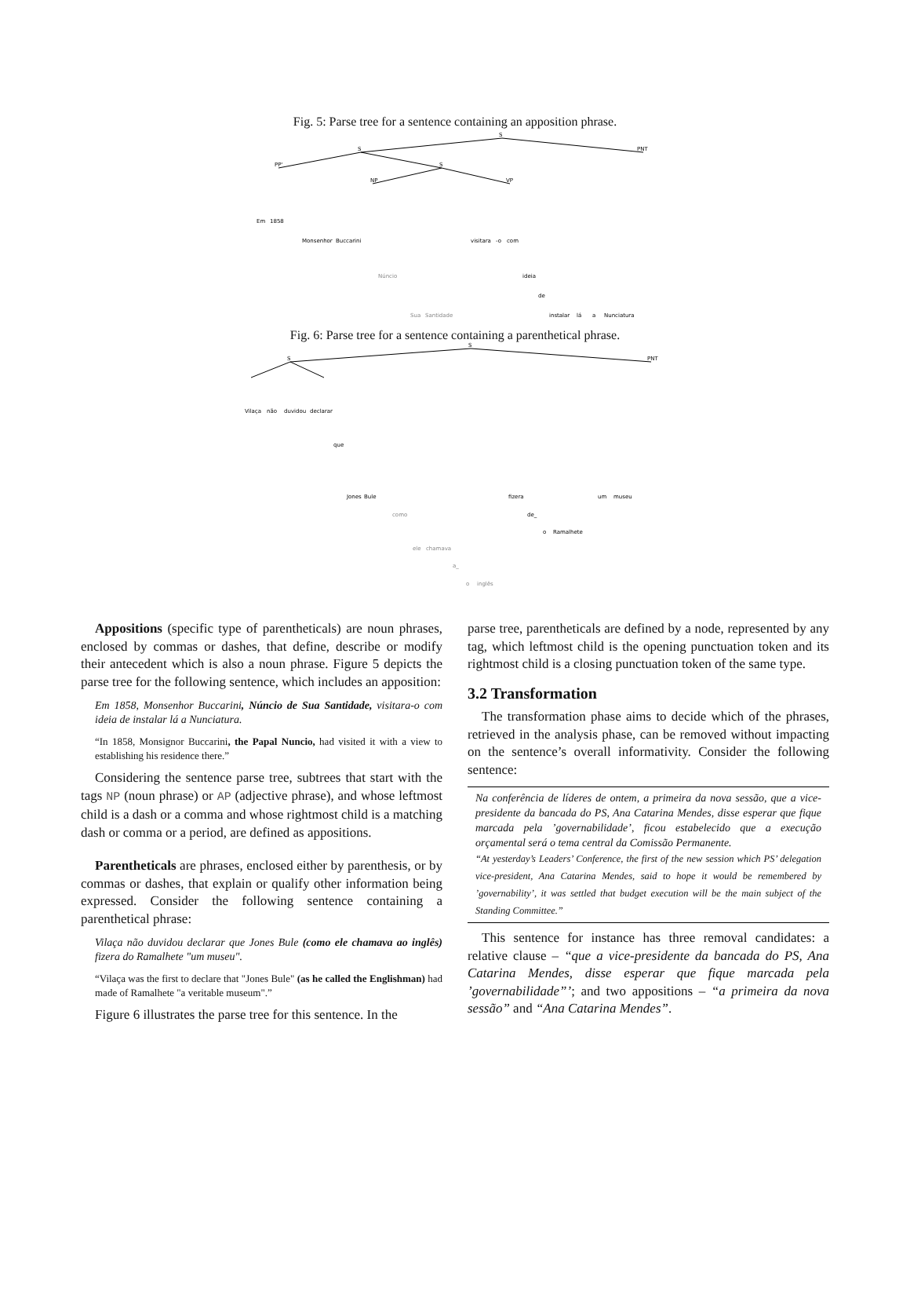Fig. 5: Parse tree for a sentence containing an apposition phrase.
S
S
PNT
PP'
S
NP
VP
Em
1858
Monsenhor
Buccarini
Núncio
Sua
Santidade
visitara
-o
com
ideia
de
instalar
lá
a
Nunciatura
Fig. 6: Parse tree for a sentence containing a parenthetical phrase.
S
S
PNT
Vilaça
não
duvidou
declarar
que
Jones
Bule
como
ele
chamava
a_
o
inglês
fizera
de_
o
Ramalhete
um
museu
Appositions (specific type of parentheticals) are noun phrases, enclosed by commas or dashes, that define, describe or modify their antecedent which is also a noun phrase. Figure 5 depicts the parse tree for the following sentence, which includes an apposition:
Em 1858, Monsenhor Buccarini, Núncio de Sua Santidade, visitara-o com ideia de instalar lá a Nunciatura.
“In 1858, Monsignor Buccarini, the Papal Nuncio, had visited it with a view to establishing his residence there.”
Considering the sentence parse tree, subtrees that start with the tags NP (noun phrase) or AP (adjective phrase), and whose leftmost child is a dash or a comma and whose rightmost child is a matching dash or comma or a period, are defined as appositions.
Parentheticals are phrases, enclosed either by parenthesis, or by commas or dashes, that explain or qualify other information being expressed. Consider the following sentence containing a parenthetical phrase:
Vilaça não duvidou declarar que Jones Bule (como ele chamava ao inglês) fizera do Ramalhete "um museu".
“Vilaça was the first to declare that "Jones Bule" (as he called the Englishman) had made of Ramalhete "a veritable museum".”
Figure 6 illustrates the parse tree for this sentence. In the
parse tree, parentheticals are defined by a node, represented by any tag, which leftmost child is the opening punctuation token and its rightmost child is a closing punctuation token of the same type.
3.2 Transformation
The transformation phase aims to decide which of the phrases, retrieved in the analysis phase, can be removed without impacting on the sentence’s overall informativity. Consider the following sentence:
Na conferência de líderes de ontem, a primeira da nova sessão, que a vice-presidente da bancada do PS, Ana Catarina Mendes, disse esperar que fique marcada pela ’governabilidade’, ficou estabelecido que a execução orçamental será o tema central da Comissão Permanente.
“At yesterday’s Leaders’ Conference, the first of the new session which PS’ delegation vice-president, Ana Catarina Mendes, said to hope it would be remembered by ’governability’, it was settled that budget execution will be the main subject of the Standing Committee.”
This sentence for instance has three removal candidates: a relative clause – “que a vice-presidente da bancada do PS, Ana Catarina Mendes, disse esperar que fique marcada pela ’governabilidade”’; and two appositions – “a primeira da nova sessão” and “Ana Catarina Mendes”.